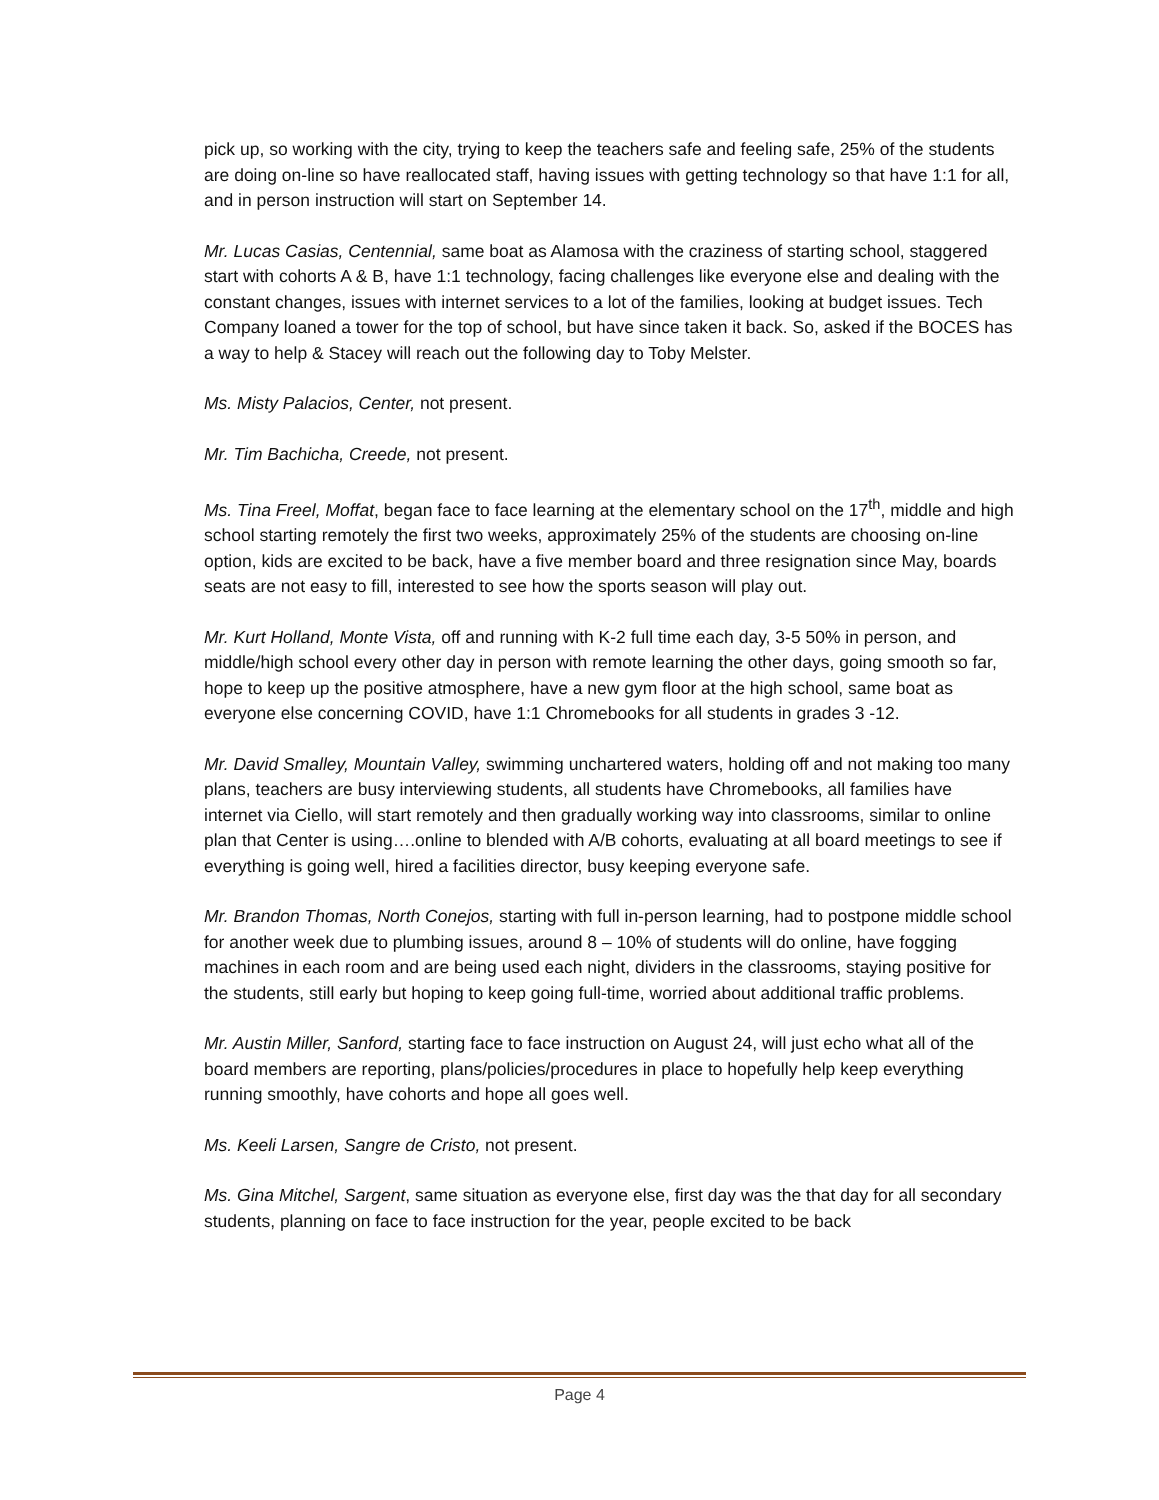pick up, so working with the city, trying to keep the teachers safe and feeling safe, 25% of the students are doing on-line so have reallocated staff, having issues with getting technology so that have 1:1 for all, and in person instruction will start on September 14.
Mr. Lucas Casias, Centennial, same boat as Alamosa with the craziness of starting school, staggered start with cohorts A & B, have 1:1 technology, facing challenges like everyone else and dealing with the constant changes, issues with internet services to a lot of the families, looking at budget issues. Tech Company loaned a tower for the top of school, but have since taken it back. So, asked if the BOCES has a way to help & Stacey will reach out the following day to Toby Melster.
Ms. Misty Palacios, Center, not present.
Mr. Tim Bachicha, Creede, not present.
Ms. Tina Freel, Moffat, began face to face learning at the elementary school on the 17<sup>th</sup>, middle and high school starting remotely the first two weeks, approximately 25% of the students are choosing on-line option, kids are excited to be back, have a five member board and three resignation since May, boards seats are not easy to fill, interested to see how the sports season will play out.
Mr. Kurt Holland, Monte Vista, off and running with K-2 full time each day, 3-5 50% in person, and middle/high school every other day in person with remote learning the other days, going smooth so far, hope to keep up the positive atmosphere, have a new gym floor at the high school, same boat as everyone else concerning COVID, have 1:1 Chromebooks for all students in grades 3 -12.
Mr. David Smalley, Mountain Valley, swimming unchartered waters, holding off and not making too many plans, teachers are busy interviewing students, all students have Chromebooks, all families have internet via Ciello, will start remotely and then gradually working way into classrooms, similar to online plan that Center is using….online to blended with A/B cohorts, evaluating at all board meetings to see if everything is going well, hired a facilities director, busy keeping everyone safe.
Mr. Brandon Thomas, North Conejos, starting with full in-person learning, had to postpone middle school for another week due to plumbing issues, around 8 – 10% of students will do online, have fogging machines in each room and are being used each night, dividers in the classrooms, staying positive for the students, still early but hoping to keep going full-time, worried about additional traffic problems.
Mr. Austin Miller, Sanford, starting face to face instruction on August 24, will just echo what all of the board members are reporting, plans/policies/procedures in place to hopefully help keep everything running smoothly, have cohorts and hope all goes well.
Ms. Keeli Larsen, Sangre de Cristo, not present.
Ms. Gina Mitchel, Sargent, same situation as everyone else, first day was the that day for all secondary students, planning on face to face instruction for the year, people excited to be back
Page 4